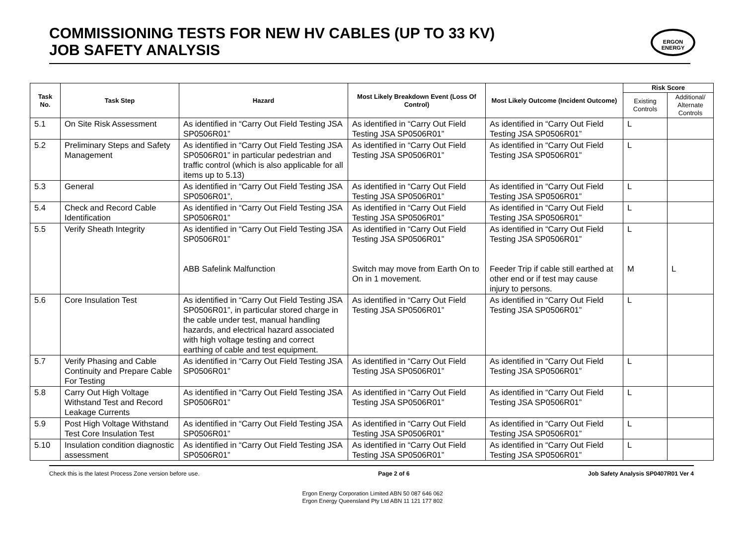COMMISSIONING TESTS FOR NEW HV CABLES (UP TO 33 KV)
JOB SAFETY ANALYSIS
ERGON
ENERGY
| Task No. | Task Step | Hazard | Most Likely Breakdown Event (Loss Of Control) | Most Likely Outcome (Incident Outcome) | Risk Score | |
| --- | --- | --- | --- | --- | --- | --- |
| | | | | | Existing Controls | Additional/ Alternate Controls |
| 5.1 | On Site Risk Assessment | As identified in “Carry Out Field Testing JSA SP0506R01” | As identified in “Carry Out Field Testing JSA SP0506R01” | As identified in “Carry Out Field Testing JSA SP0506R01” | L | |
| 5.2 | Preliminary Steps and Safety Management | As identified in “Carry Out Field Testing JSA SP0506R01” in particular pedestrian and traffic control (which is also applicable for all items up to 5.13) | As identified in “Carry Out Field Testing JSA SP0506R01” | As identified in “Carry Out Field Testing JSA SP0506R01” | L | |
| 5.3 | General | As identified in “Carry Out Field Testing JSA SP0506R01”, | As identified in “Carry Out Field Testing JSA SP0506R01” | As identified in “Carry Out Field Testing JSA SP0506R01” | L | |
| 5.4 | Check and Record Cable Identification | As identified in “Carry Out Field Testing JSA SP0506R01” | As identified in “Carry Out Field Testing JSA SP0506R01” | As identified in “Carry Out Field Testing JSA SP0506R01” | L | |
| 5.5 | Verify Sheath Integrity | As identified in “Carry Out Field Testing JSA SP0506R01” ABB Safelink Malfunction | As identified in “Carry Out Field Testing JSA SP0506R01” Switch may move from Earth On to On in 1 movement. | As identified in “Carry Out Field Testing JSA SP0506R01” Feeder Trip if cable still earthed at other end or if test may cause injury to persons. | L M | L |
| 5.6 | Core Insulation Test | As identified in “Carry Out Field Testing JSA SP0506R01”, in particular stored charge in the cable under test, manual handling hazards, and electrical hazard associated with high voltage testing and correct earthing of cable and test equipment. | As identified in “Carry Out Field Testing JSA SP0506R01” | As identified in “Carry Out Field Testing JSA SP0506R01” | L | |
| 5.7 | Verify Phasing and Cable Continuity and Prepare Cable For Testing | As identified in “Carry Out Field Testing JSA SP0506R01” | As identified in “Carry Out Field Testing JSA SP0506R01” | As identified in “Carry Out Field Testing JSA SP0506R01” | L | |
| 5.8 | Carry Out High Voltage Withstand Test and Record Leakage Currents | As identified in “Carry Out Field Testing JSA SP0506R01” | As identified in “Carry Out Field Testing JSA SP0506R01” | As identified in “Carry Out Field Testing JSA SP0506R01” | L | |
| 5.9 | Post High Voltage Withstand Test Core Insulation Test | As identified in “Carry Out Field Testing JSA SP0506R01” | As identified in “Carry Out Field Testing JSA SP0506R01” | As identified in “Carry Out Field Testing JSA SP0506R01” | L | |
| 5.10 | Insulation condition diagnostic assessment | As identified in “Carry Out Field Testing JSA SP0506R01” | As identified in “Carry Out Field Testing JSA SP0506R01” | As identified in “Carry Out Field Testing JSA SP0506R01” | L | |
Check this is the latest Process Zone version before use. Page 2 of 6 Job Safety Analysis SP0407R01 Ver 4
Ergon Energy Corporation Limited ABN 50 087 646 062
Ergon Energy Queensland Pty Ltd ABN 11 121 177 802